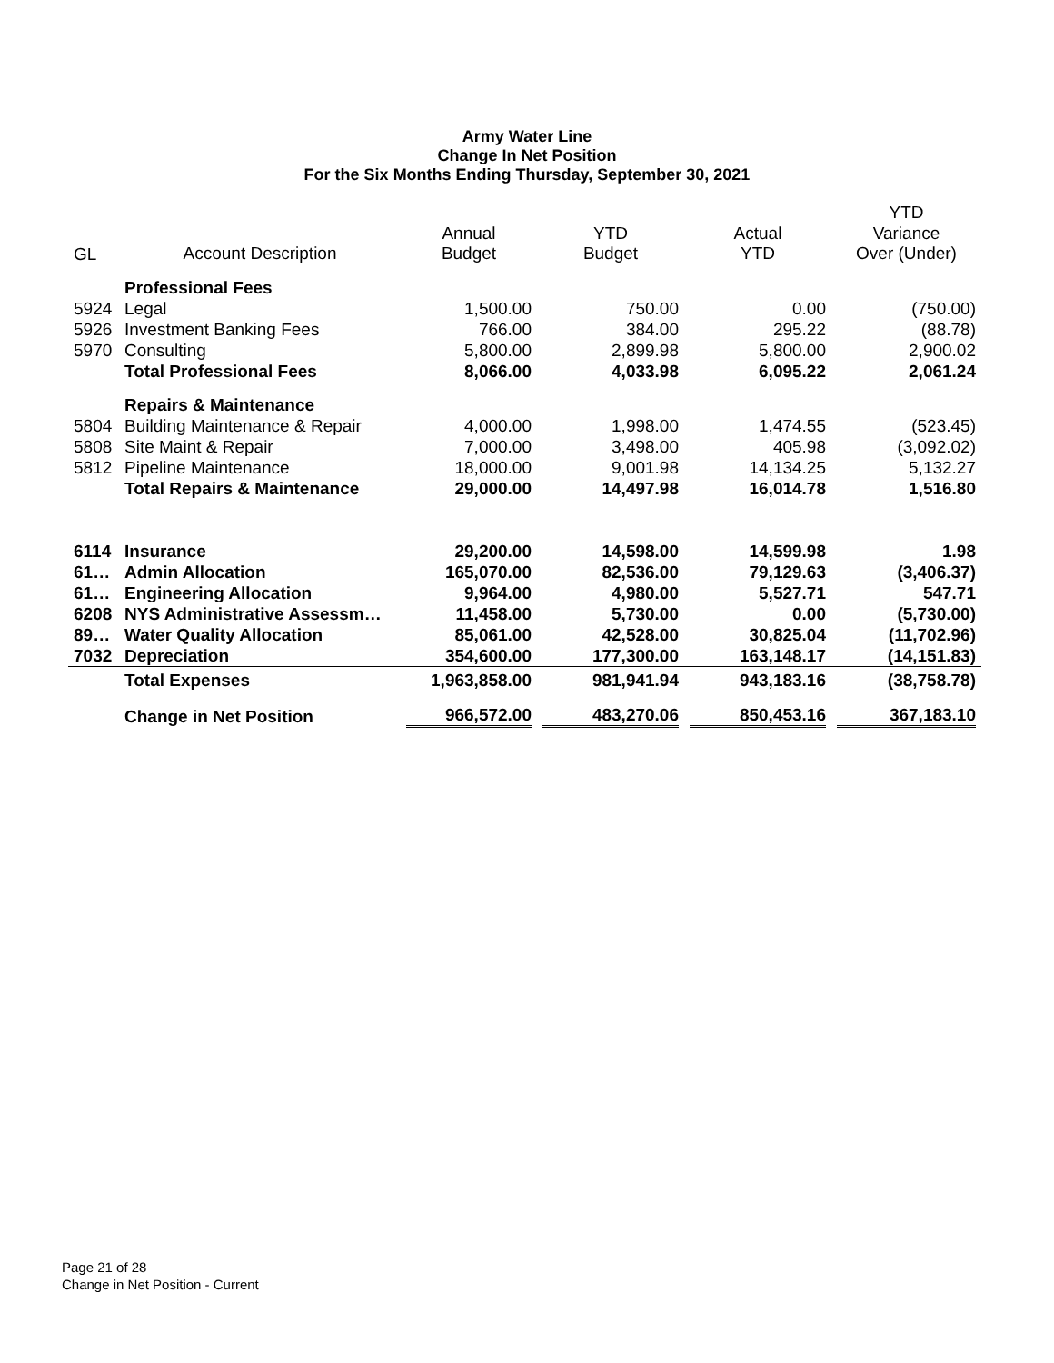Army Water Line
Change In Net Position
For the Six Months Ending Thursday, September 30, 2021
| | | | | | YTD |
| --- | --- | --- | --- | --- | --- |
| | | Annual | YTD | Actual | Variance |
| GL | Account Description | Budget | Budget | YTD | Over (Under) |
| | Professional Fees | | | | |
| 5924 | Legal | 1,500.00 | 750.00 | 0.00 | (750.00) |
| 5926 | Investment Banking Fees | 766.00 | 384.00 | 295.22 | (88.78) |
| 5970 | Consulting | 5,800.00 | 2,899.98 | 5,800.00 | 2,900.02 |
| | Total Professional Fees | 8,066.00 | 4,033.98 | 6,095.22 | 2,061.24 |
| | Repairs & Maintenance | | | | |
| 5804 | Building Maintenance & Repair | 4,000.00 | 1,998.00 | 1,474.55 | (523.45) |
| 5808 | Site Maint & Repair | 7,000.00 | 3,498.00 | 405.98 | (3,092.02) |
| 5812 | Pipeline Maintenance | 18,000.00 | 9,001.98 | 14,134.25 | 5,132.27 |
| | Total Repairs & Maintenance | 29,000.00 | 14,497.98 | 16,014.78 | 1,516.80 |
| 6114 | Insurance | 29,200.00 | 14,598.00 | 14,599.98 | 1.98 |
| 61… | Admin Allocation | 165,070.00 | 82,536.00 | 79,129.63 | (3,406.37) |
| 61… | Engineering Allocation | 9,964.00 | 4,980.00 | 5,527.71 | 547.71 |
| 6208 | NYS Administrative Assessm… | 11,458.00 | 5,730.00 | 0.00 | (5,730.00) |
| 89… | Water Quality Allocation | 85,061.00 | 42,528.00 | 30,825.04 | (11,702.96) |
| 7032 | Depreciation | 354,600.00 | 177,300.00 | 163,148.17 | (14,151.83) |
| | Total Expenses | 1,963,858.00 | 981,941.94 | 943,183.16 | (38,758.78) |
| | Change in Net Position | 966,572.00 | 483,270.06 | 850,453.16 | 367,183.10 |
Page 21 of 28
Change in Net Position - Current